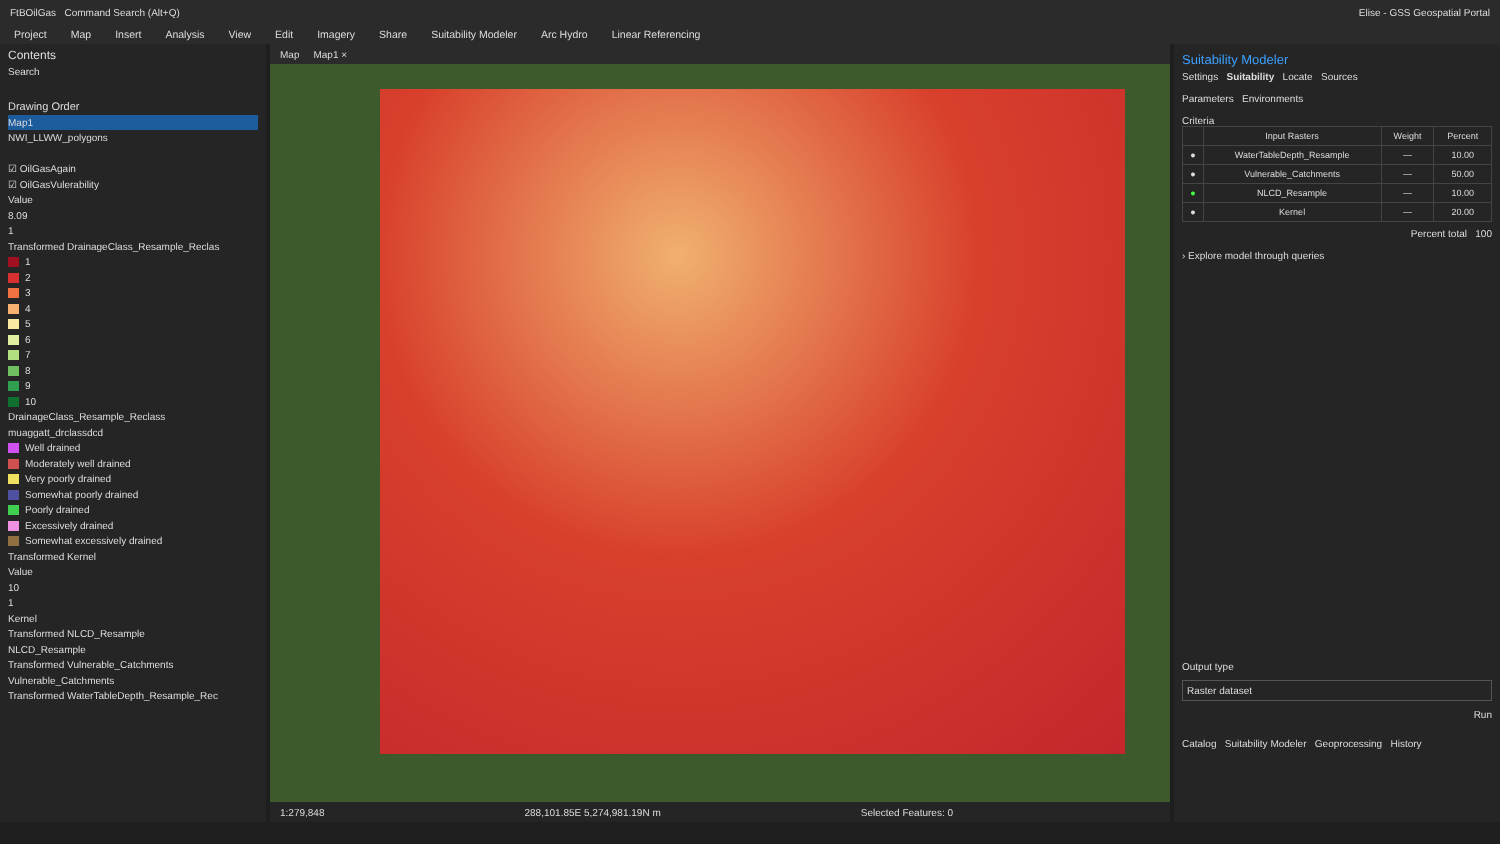FtBOilGas Command Search (Alt+Q) Elise - GSS Geospatial Portal
Project Map Insert Analysis View Edit Imagery Share Suitability Modeler Arc Hydro Linear Referencing
Contents
Search
Drawing Order
Map1
NWI_LLWW_polygons
☑ OilGasAgain
☑ OilGasVulerability
Value
8.09
1
Transformed DrainageClass_Resample_Reclas
1
2
3
4
5
6
7
8
9
10
DrainageClass_Resample_Reclass
muaggatt_drclassdcd
Well drained
Moderately well drained
Very poorly drained
Somewhat poorly drained
Poorly drained
Excessively drained
Somewhat excessively drained
Transformed Kernel
Value
10
1
Kernel
Transformed NLCD_Resample
NLCD_Resample
Transformed Vulnerable_Catchments
Vulnerable_Catchments
Transformed WaterTableDepth_Resample_Rec
Map Map1 ×
1:279,848 288,101.85E 5,274,981.19N m Selected Features: 0
Suitability Modeler
Settings Suitability Locate Sources
Parameters Environments
Criteria
| | Input Rasters | Weight | Percent |
| --- | --- | --- | --- |
| ● | WaterTableDepth_Resample | — | 10.00 |
| ● | Vulnerable_Catchments | — | 50.00 |
| ● | NLCD_Resample | — | 10.00 |
| ● | Kernel | — | 20.00 |
Percent total 100
› Explore model through queries
Output type
Raster dataset
Run
Catalog Suitability Modeler Geoprocessing History